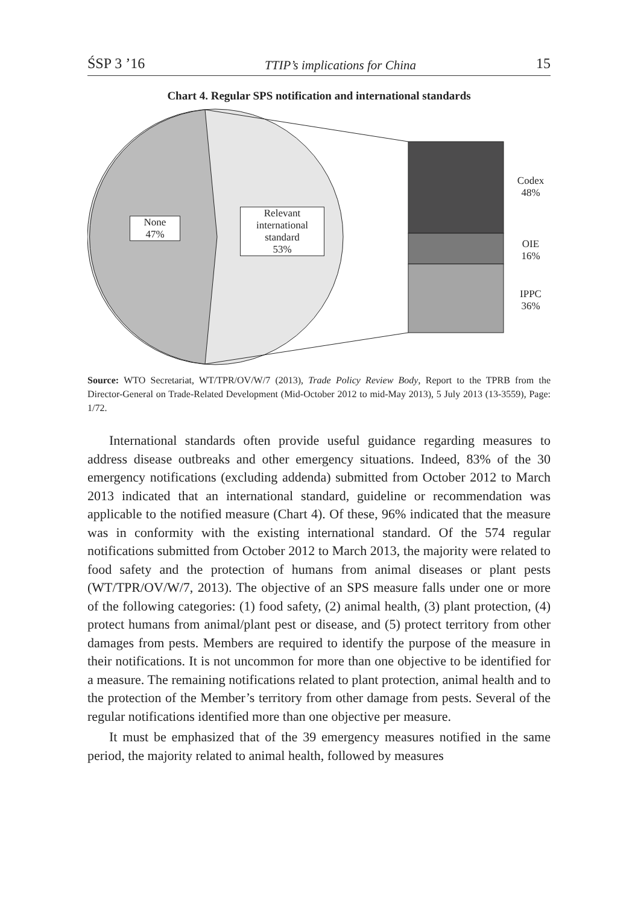ŚSP 3 ’16 TTIP’s implications for China 15
Chart 4. Regular SPS notification and international standards
None
47%
Relevant
international
standard
53%
Codex
48%
OIE
16%
IPPC
36%
Source: WTO Secretariat, WT/TPR/OV/W/7 (2013), Trade Policy Review Body, Report to the TPRB from the Director-General on Trade-Related Development (Mid-October 2012 to mid-May 2013), 5 July 2013 (13-3559), Page: 1/72.
International standards often provide useful guidance regarding measures to address disease outbreaks and other emergency situations. Indeed, 83% of the 30 emergency notifications (excluding addenda) submitted from October 2012 to March 2013 indicated that an international standard, guideline or recommendation was applicable to the notified measure (Chart 4). Of these, 96% indicated that the measure was in conformity with the existing international standard. Of the 574 regular notifications submitted from October 2012 to March 2013, the majority were related to food safety and the protection of humans from animal diseases or plant pests (WT/TPR/OV/W/7, 2013). The objective of an SPS measure falls under one or more of the following categories: (1) food safety, (2) animal health, (3) plant protection, (4) protect humans from animal/plant pest or disease, and (5) protect territory from other damages from pests. Members are required to identify the purpose of the measure in their notifications. It is not uncommon for more than one objective to be identified for a measure. The remaining notifications related to plant protection, animal health and to the protection of the Member’s territory from other damage from pests. Several of the regular notifications identified more than one objective per measure.
It must be emphasized that of the 39 emergency measures notified in the same period, the majority related to animal health, followed by measures